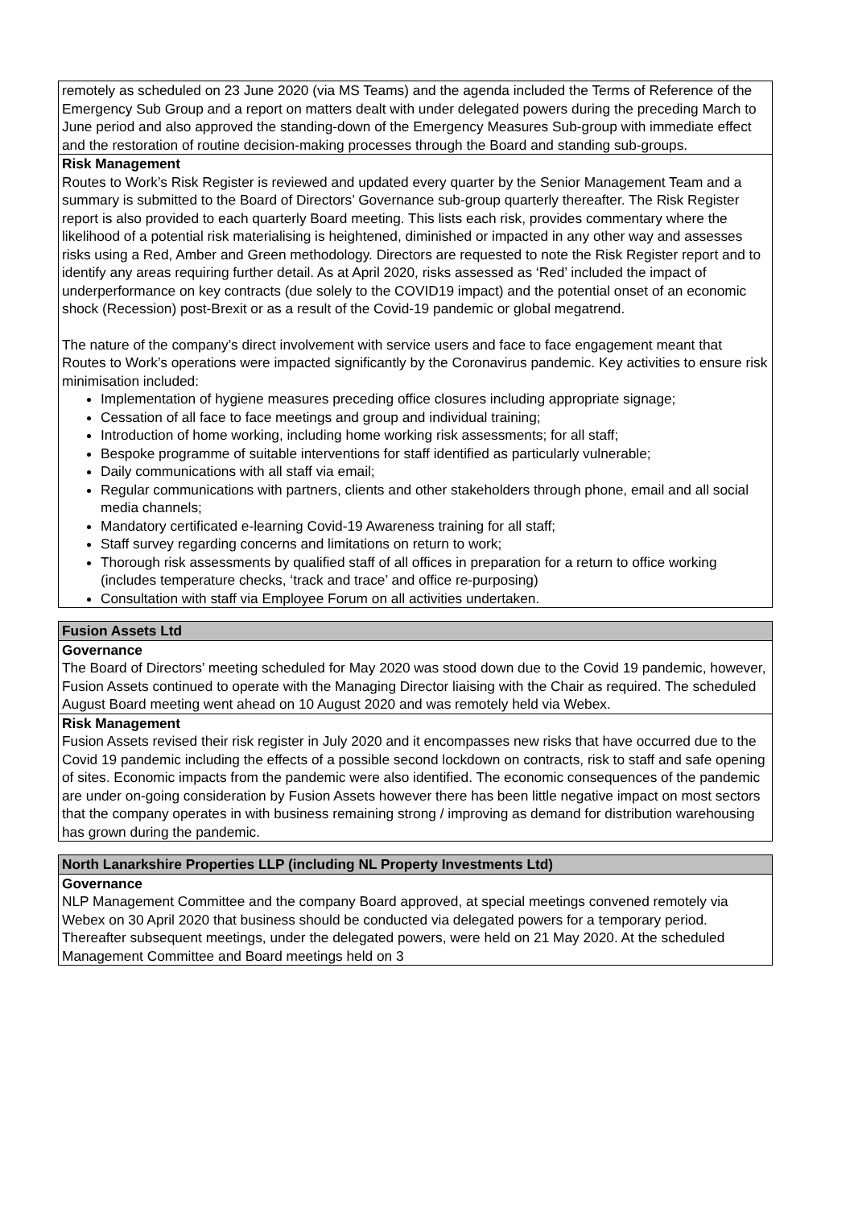| remotely as scheduled on 23 June 2020 (via MS Teams) and the agenda included the Terms of Reference of the Emergency Sub Group and a report on matters dealt with under delegated powers during the preceding March to June period and also approved the standing-down of the Emergency Measures Sub-group with immediate effect and the restoration of routine decision-making processes through the Board and standing sub-groups. |
| Risk Management Routes to Work’s Risk Register is reviewed and updated every quarter by the Senior Management Team and a summary is submitted to the Board of Directors’ Governance sub-group quarterly thereafter. The Risk Register report is also provided to each quarterly Board meeting. This lists each risk, provides commentary where the likelihood of a potential risk materialising is heightened, diminished or impacted in any other way and assesses risks using a Red, Amber and Green methodology. Directors are requested to note the Risk Register report and to identify any areas requiring further detail. As at April 2020, risks assessed as ‘Red’ included the impact of underperformance on key contracts (due solely to the COVID19 impact) and the potential onset of an economic shock (Recession) post-Brexit or as a result of the Covid-19 pandemic or global megatrend. The nature of the company’s direct involvement with service users and face to face engagement meant that Routes to Work’s operations were impacted significantly by the Coronavirus pandemic. Key activities to ensure risk minimisation included: Implementation of hygiene measures preceding office closures including appropriate signage; Cessation of all face to face meetings and group and individual training; Introduction of home working, including home working risk assessments; for all staff; Bespoke programme of suitable interventions for staff identified as particularly vulnerable; Daily communications with all staff via email; Regular communications with partners, clients and other stakeholders through phone, email and all social media channels; Mandatory certificated e-learning Covid-19 Awareness training for all staff; Staff survey regarding concerns and limitations on return to work; Thorough risk assessments by qualified staff of all offices in preparation for a return to office working (includes temperature checks, ‘track and trace’ and office re-purposing) Consultation with staff via Employee Forum on all activities undertaken. |
| Fusion Assets Ltd |
| Governance The Board of Directors’ meeting scheduled for May 2020 was stood down due to the Covid 19 pandemic, however, Fusion Assets continued to operate with the Managing Director liaising with the Chair as required. The scheduled August Board meeting went ahead on 10 August 2020 and was remotely held via Webex. |
| Risk Management Fusion Assets revised their risk register in July 2020 and it encompasses new risks that have occurred due to the Covid 19 pandemic including the effects of a possible second lockdown on contracts, risk to staff and safe opening of sites. Economic impacts from the pandemic were also identified. The economic consequences of the pandemic are under on-going consideration by Fusion Assets however there has been little negative impact on most sectors that the company operates in with business remaining strong / improving as demand for distribution warehousing has grown during the pandemic. |
| North Lanarkshire Properties LLP (including NL Property Investments Ltd) |
| Governance NLP Management Committee and the company Board approved, at special meetings convened remotely via Webex on 30 April 2020 that business should be conducted via delegated powers for a temporary period. Thereafter subsequent meetings, under the delegated powers, were held on 21 May 2020. At the scheduled Management Committee and Board meetings held on 3 |